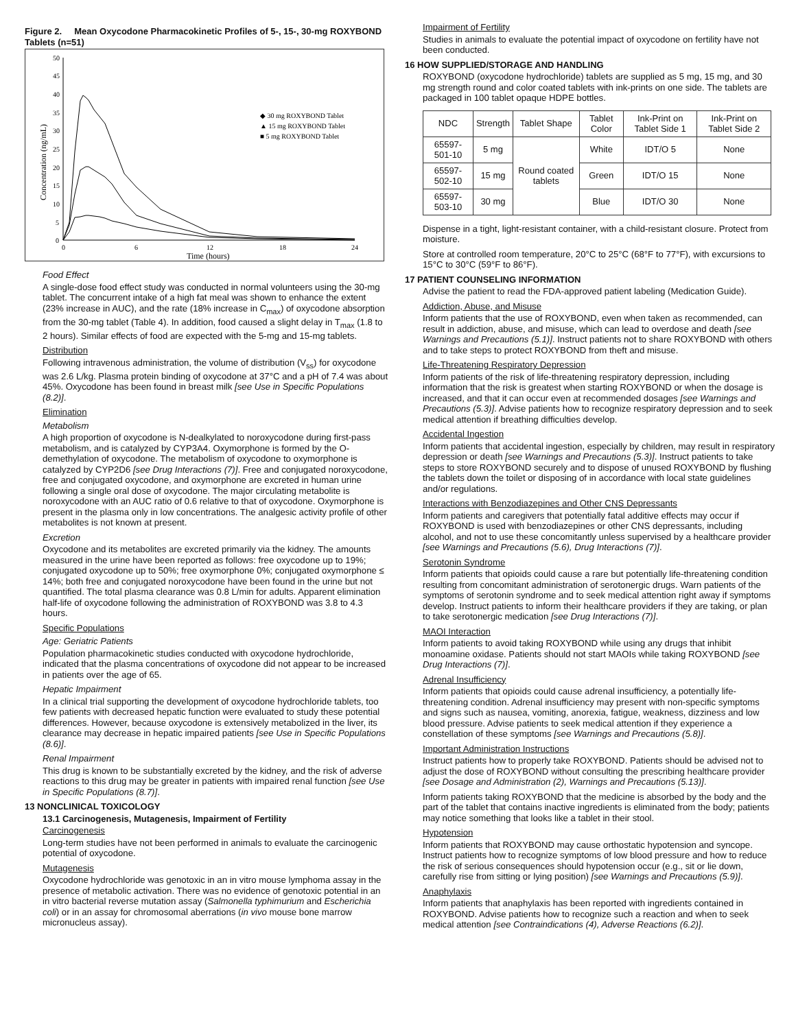Figure 2. Mean Oxycodone Pharmacokinetic Profiles of 5-, 15-, 30-mg ROXYBOND Tablets (n=51)
50
45
40
35
30
25
20
15
10
5
0
0
6
12
18
24
Time (hours)
Concentration (ng/mL)
◆ 30 mg ROXYBOND Tablet
▲ 15 mg ROXYBOND Tablet
■ 5 mg ROXYBOND Tablet
Food Effect
A single-dose food effect study was conducted in normal volunteers using the 30-mg tablet. The concurrent intake of a high fat meal was shown to enhance the extent (23% increase in AUC), and the rate (18% increase in C<sub>max</sub>) of oxycodone absorption from the 30-mg tablet (Table 4). In addition, food caused a slight delay in T<sub>max</sub> (1.8 to 2 hours). Similar effects of food are expected with the 5-mg and 15-mg tablets.
Distribution
Following intravenous administration, the volume of distribution (V<sub>ss</sub>) for oxycodone was 2.6 L/kg. Plasma protein binding of oxycodone at 37°C and a pH of 7.4 was about 45%. Oxycodone has been found in breast milk [see Use in Specific Populations (8.2)].
Elimination
Metabolism
A high proportion of oxycodone is N-dealkylated to noroxycodone during first-pass metabolism, and is catalyzed by CYP3A4. Oxymorphone is formed by the O-demethylation of oxycodone. The metabolism of oxycodone to oxymorphone is catalyzed by CYP2D6 [see Drug Interactions (7)]. Free and conjugated noroxycodone, free and conjugated oxycodone, and oxymorphone are excreted in human urine following a single oral dose of oxycodone. The major circulating metabolite is noroxycodone with an AUC ratio of 0.6 relative to that of oxycodone. Oxymorphone is present in the plasma only in low concentrations. The analgesic activity profile of other metabolites is not known at present.
Excretion
Oxycodone and its metabolites are excreted primarily via the kidney. The amounts measured in the urine have been reported as follows: free oxycodone up to 19%; conjugated oxycodone up to 50%; free oxymorphone 0%; conjugated oxymorphone ≤ 14%; both free and conjugated noroxycodone have been found in the urine but not quantified. The total plasma clearance was 0.8 L/min for adults. Apparent elimination half-life of oxycodone following the administration of ROXYBOND was 3.8 to 4.3 hours.
Specific Populations
Age: Geriatric Patients
Population pharmacokinetic studies conducted with oxycodone hydrochloride, indicated that the plasma concentrations of oxycodone did not appear to be increased in patients over the age of 65.
Hepatic Impairment
In a clinical trial supporting the development of oxycodone hydrochloride tablets, too few patients with decreased hepatic function were evaluated to study these potential differences. However, because oxycodone is extensively metabolized in the liver, its clearance may decrease in hepatic impaired patients [see Use in Specific Populations (8.6)].
Renal Impairment
This drug is known to be substantially excreted by the kidney, and the risk of adverse reactions to this drug may be greater in patients with impaired renal function [see Use in Specific Populations (8.7)].
13 NONCLINICAL TOXICOLOGY
13.1 Carcinogenesis, Mutagenesis, Impairment of Fertility
Carcinogenesis
Long-term studies have not been performed in animals to evaluate the carcinogenic potential of oxycodone.
Mutagenesis
Oxycodone hydrochloride was genotoxic in an in vitro mouse lymphoma assay in the presence of metabolic activation. There was no evidence of genotoxic potential in an in vitro bacterial reverse mutation assay (Salmonella typhimurium and Escherichia coli) or in an assay for chromosomal aberrations (in vivo mouse bone marrow micronucleus assay).
Impairment of Fertility
Studies in animals to evaluate the potential impact of oxycodone on fertility have not been conducted.
16 HOW SUPPLIED/STORAGE AND HANDLING
ROXYBOND (oxycodone hydrochloride) tablets are supplied as 5 mg, 15 mg, and 30 mg strength round and color coated tablets with ink-prints on one side. The tablets are packaged in 100 tablet opaque HDPE bottles.
| NDC | Strength | Tablet Shape | Tablet Color | Ink-Print on Tablet Side 1 | Ink-Print on Tablet Side 2 |
| --- | --- | --- | --- | --- | --- |
| 65597-501-10 | 5 mg | Round coated tablets | White | IDT/O 5 | None |
| 65597-502-10 | 15 mg | | Green | IDT/O 15 | None |
| 65597-503-10 | 30 mg | | Blue | IDT/O 30 | None |
Dispense in a tight, light-resistant container, with a child-resistant closure. Protect from moisture.
Store at controlled room temperature, 20°C to 25°C (68°F to 77°F), with excursions to 15°C to 30°C (59°F to 86°F).
17 PATIENT COUNSELING INFORMATION
Advise the patient to read the FDA-approved patient labeling (Medication Guide).
Addiction, Abuse, and Misuse
Inform patients that the use of ROXYBOND, even when taken as recommended, can result in addiction, abuse, and misuse, which can lead to overdose and death [see Warnings and Precautions (5.1)]. Instruct patients not to share ROXYBOND with others and to take steps to protect ROXYBOND from theft and misuse.
Life-Threatening Respiratory Depression
Inform patients of the risk of life-threatening respiratory depression, including information that the risk is greatest when starting ROXYBOND or when the dosage is increased, and that it can occur even at recommended dosages [see Warnings and Precautions (5.3)]. Advise patients how to recognize respiratory depression and to seek medical attention if breathing difficulties develop.
Accidental Ingestion
Inform patients that accidental ingestion, especially by children, may result in respiratory depression or death [see Warnings and Precautions (5.3)]. Instruct patients to take steps to store ROXYBOND securely and to dispose of unused ROXYBOND by flushing the tablets down the toilet or disposing of in accordance with local state guidelines and/or regulations.
Interactions with Benzodiazepines and Other CNS Depressants
Inform patients and caregivers that potentially fatal additive effects may occur if ROXYBOND is used with benzodiazepines or other CNS depressants, including alcohol, and not to use these concomitantly unless supervised by a healthcare provider [see Warnings and Precautions (5.6), Drug Interactions (7)].
Serotonin Syndrome
Inform patients that opioids could cause a rare but potentially life-threatening condition resulting from concomitant administration of serotonergic drugs. Warn patients of the symptoms of serotonin syndrome and to seek medical attention right away if symptoms develop. Instruct patients to inform their healthcare providers if they are taking, or plan to take serotonergic medication [see Drug Interactions (7)].
MAOI Interaction
Inform patients to avoid taking ROXYBOND while using any drugs that inhibit monoamine oxidase. Patients should not start MAOIs while taking ROXYBOND [see Drug Interactions (7)].
Adrenal Insufficiency
Inform patients that opioids could cause adrenal insufficiency, a potentially life-threatening condition. Adrenal insufficiency may present with non-specific symptoms and signs such as nausea, vomiting, anorexia, fatigue, weakness, dizziness and low blood pressure. Advise patients to seek medical attention if they experience a constellation of these symptoms [see Warnings and Precautions (5.8)].
Important Administration Instructions
Instruct patients how to properly take ROXYBOND. Patients should be advised not to adjust the dose of ROXYBOND without consulting the prescribing healthcare provider [see Dosage and Administration (2), Warnings and Precautions (5.13)].
Inform patients taking ROXYBOND that the medicine is absorbed by the body and the part of the tablet that contains inactive ingredients is eliminated from the body; patients may notice something that looks like a tablet in their stool.
Hypotension
Inform patients that ROXYBOND may cause orthostatic hypotension and syncope. Instruct patients how to recognize symptoms of low blood pressure and how to reduce the risk of serious consequences should hypotension occur (e.g., sit or lie down, carefully rise from sitting or lying position) [see Warnings and Precautions (5.9)].
Anaphylaxis
Inform patients that anaphylaxis has been reported with ingredients contained in ROXYBOND. Advise patients how to recognize such a reaction and when to seek medical attention [see Contraindications (4), Adverse Reactions (6.2)].